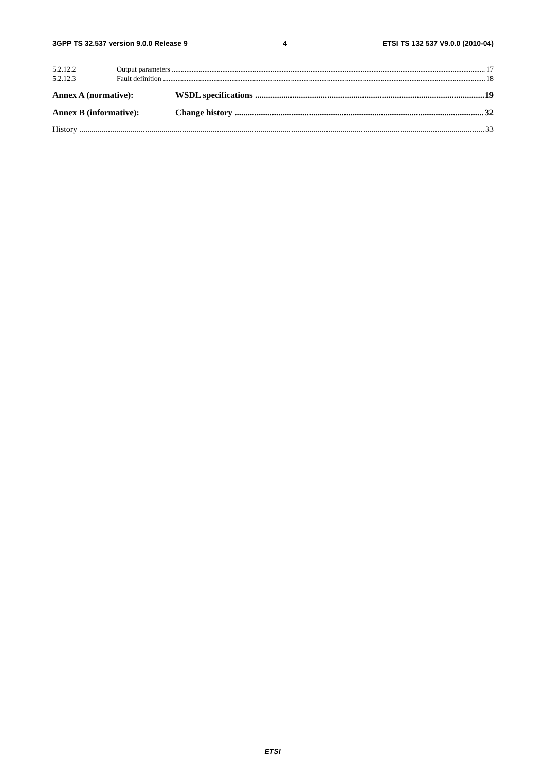3GPP TS 32.537 version 9.0.0 Release 9 4 ETSI TS 132 537 V9.0.0 (2010-04)
5.2.12.2 Output parameters 17
5.2.12.3 Fault definition 18
Annex A (normative): WSDL specifications 19
Annex B (informative): Change history 32
History 33
ETSI